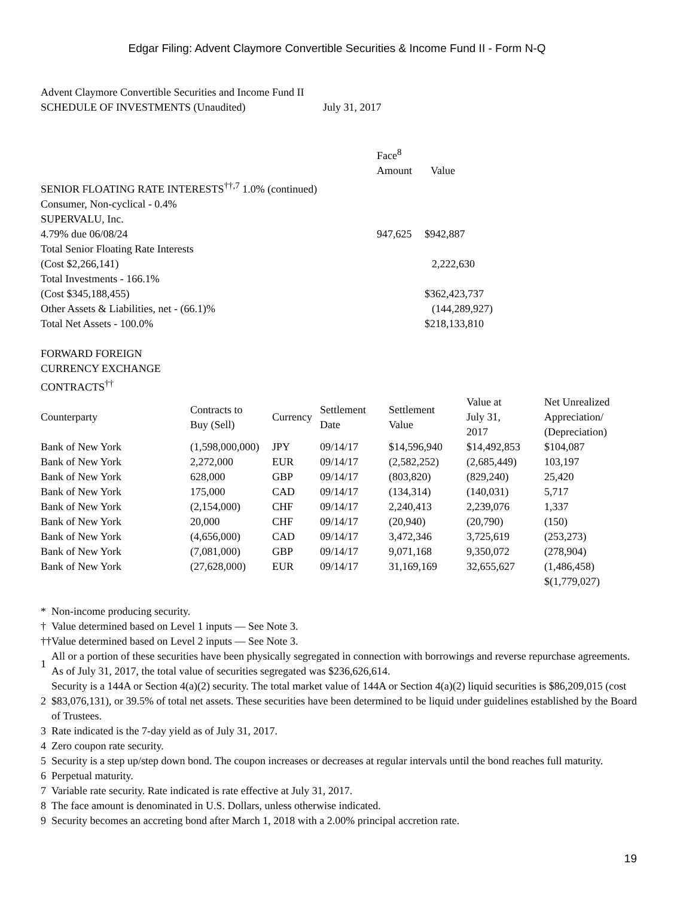Edgar Filing: Advent Claymore Convertible Securities & Income Fund II - Form N-Q
Advent Claymore Convertible Securities and Income Fund II
SCHEDULE OF INVESTMENTS (Unaudited) July 31, 2017
| | Face<sup>8</sup> Amount | Value |
| SENIOR FLOATING RATE INTERESTS<sup>††,7</sup> 1.0% (continued) | | |
| Consumer, Non-cyclical - 0.4% | | |
| SUPERVALU, Inc. | | |
| 4.79% due 06/08/24 | 947,625 | $942,887 |
| Total Senior Floating Rate Interests | | |
| (Cost $2,266,141) | | 2,222,630 |
| Total Investments - 166.1% | | |
| (Cost $345,188,455) | | $362,423,737 |
| Other Assets & Liabilities, net - (66.1)% | | (144,289,927) |
| Total Net Assets - 100.0% | | $218,133,810 |
FORWARD FOREIGN
CURRENCY EXCHANGE
CONTRACTS<sup>††</sup>
| Counterparty | Contracts to Buy (Sell) | Currency | Settlement Date | Settlement Value | Value at July 31, 2017 | Net Unrealized Appreciation/ (Depreciation) |
| --- | --- | --- | --- | --- | --- | --- |
| Bank of New York | (1,598,000,000) | JPY | 09/14/17 | $14,596,940 | $14,492,853 | $104,087 |
| Bank of New York | 2,272,000 | EUR | 09/14/17 | (2,582,252) | (2,685,449) | 103,197 |
| Bank of New York | 628,000 | GBP | 09/14/17 | (803,820) | (829,240) | 25,420 |
| Bank of New York | 175,000 | CAD | 09/14/17 | (134,314) | (140,031) | 5,717 |
| Bank of New York | (2,154,000) | CHF | 09/14/17 | 2,240,413 | 2,239,076 | 1,337 |
| Bank of New York | 20,000 | CHF | 09/14/17 | (20,940) | (20,790) | (150) |
| Bank of New York | (4,656,000) | CAD | 09/14/17 | 3,472,346 | 3,725,619 | (253,273) |
| Bank of New York | (7,081,000) | GBP | 09/14/17 | 9,071,168 | 9,350,072 | (278,904) |
| Bank of New York | (27,628,000) | EUR | 09/14/17 | 31,169,169 | 32,655,627 | (1,486,458) |
| | | | | | | $(1,779,027) |
| * | Non-income producing security. |
| † | Value determined based on Level 1 inputs — See Note 3. |
| †† | Value determined based on Level 2 inputs — See Note 3. |
| 1 | All or a portion of these securities have been physically segregated in connection with borrowings and reverse repurchase agreements. As of July 31, 2017, the total value of securities segregated was $236,626,614. |
| 2 | Security is a 144A or Section 4(a)(2) security. The total market value of 144A or Section 4(a)(2) liquid securities is $86,209,015 (cost $83,076,131), or 39.5% of total net assets. These securities have been determined to be liquid under guidelines established by the Board of Trustees. |
| 3 | Rate indicated is the 7-day yield as of July 31, 2017. |
| 4 | Zero coupon rate security. |
| 5 | Security is a step up/step down bond. The coupon increases or decreases at regular intervals until the bond reaches full maturity. |
| 6 | Perpetual maturity. |
| 7 | Variable rate security. Rate indicated is rate effective at July 31, 2017. |
| 8 | The face amount is denominated in U.S. Dollars, unless otherwise indicated. |
| 9 | Security becomes an accreting bond after March 1, 2018 with a 2.00% principal accretion rate. |
19